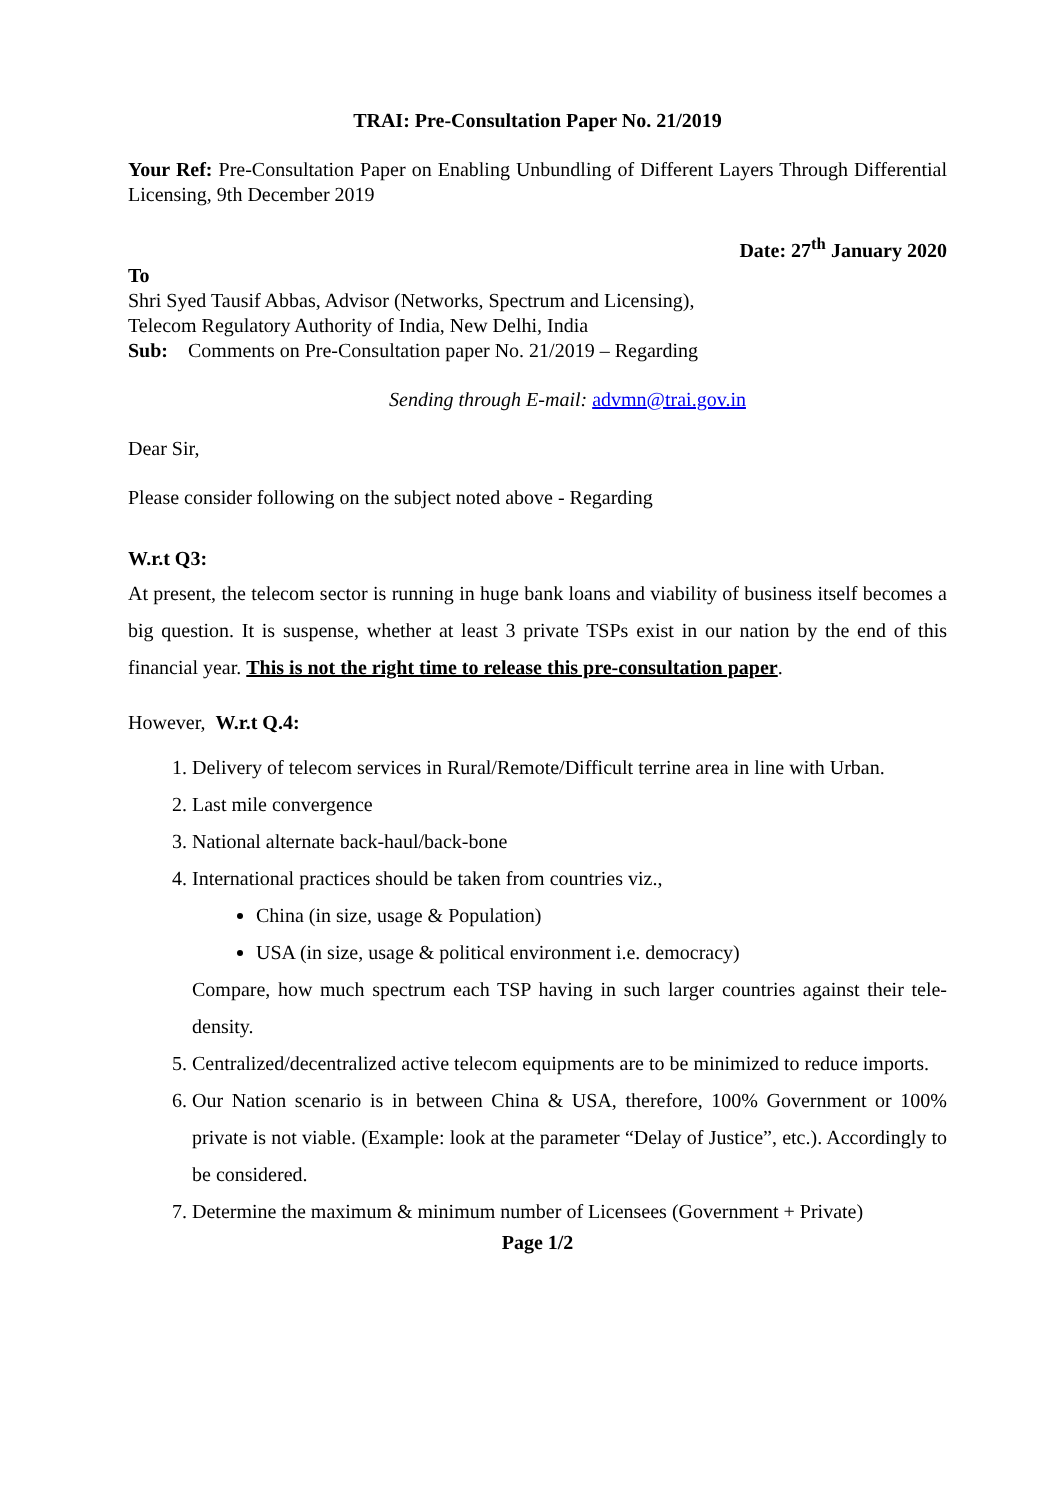TRAI: Pre-Consultation Paper No. 21/2019
Your Ref: Pre-Consultation Paper on Enabling Unbundling of Different Layers Through Differential Licensing, 9th December 2019
Date: 27<sup>th</sup> January 2020
To
Shri Syed Tausif Abbas, Advisor (Networks, Spectrum and Licensing),
Telecom Regulatory Authority of India, New Delhi, India
Sub: Comments on Pre-Consultation paper No. 21/2019 – Regarding
Sending through E-mail: advmn@trai.gov.in
Dear Sir,
Please consider following on the subject noted above - Regarding
W.r.t Q3:
At present, the telecom sector is running in huge bank loans and viability of business itself becomes a big question. It is suspense, whether at least 3 private TSPs exist in our nation by the end of this financial year. This is not the right time to release this pre-consultation paper.
However, W.r.t Q.4:
1. Delivery of telecom services in Rural/Remote/Difficult terrine area in line with Urban.
2. Last mile convergence
3. National alternate back-haul/back-bone
4. International practices should be taken from countries viz.,
China (in size, usage & Population)
USA (in size, usage & political environment i.e. democracy)
Compare, how much spectrum each TSP having in such larger countries against their tele-density.
5. Centralized/decentralized active telecom equipments are to be minimized to reduce imports.
6. Our Nation scenario is in between China & USA, therefore, 100% Government or 100% private is not viable. (Example: look at the parameter “Delay of Justice”, etc.). Accordingly to be considered.
7. Determine the maximum & minimum number of Licensees (Government + Private)
Page 1/2